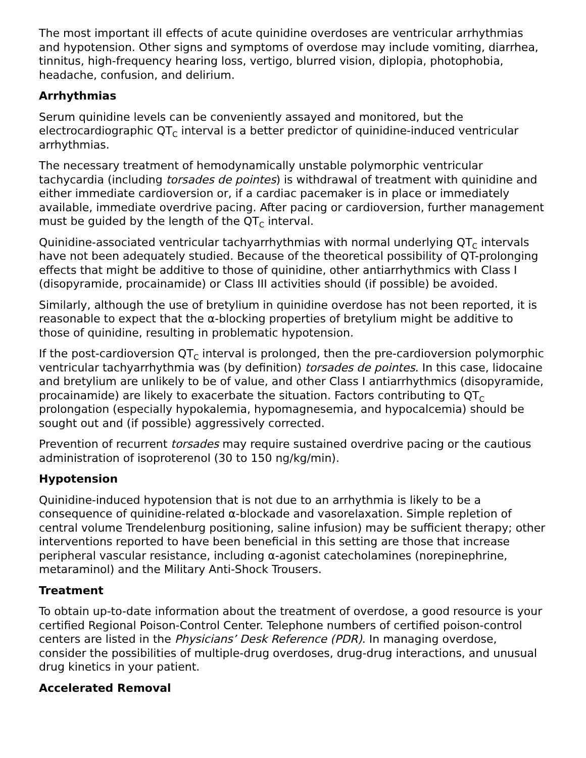The most important ill effects of acute quinidine overdoses are ventricular arrhythmias and hypotension. Other signs and symptoms of overdose may include vomiting, diarrhea, tinnitus, high-frequency hearing loss, vertigo, blurred vision, diplopia, photophobia, headache, confusion, and delirium.
Arrhythmias
Serum quinidine levels can be conveniently assayed and monitored, but the electrocardiographic QT<sub>C</sub> interval is a better predictor of quinidine-induced ventricular arrhythmias.
The necessary treatment of hemodynamically unstable polymorphic ventricular tachycardia (including torsades de pointes) is withdrawal of treatment with quinidine and either immediate cardioversion or, if a cardiac pacemaker is in place or immediately available, immediate overdrive pacing. After pacing or cardioversion, further management must be guided by the length of the QT<sub>C</sub> interval.
Quinidine-associated ventricular tachyarrhythmias with normal underlying QT<sub>C</sub> intervals have not been adequately studied. Because of the theoretical possibility of QT-prolonging effects that might be additive to those of quinidine, other antiarrhythmics with Class I (disopyramide, procainamide) or Class III activities should (if possible) be avoided.
Similarly, although the use of bretylium in quinidine overdose has not been reported, it is reasonable to expect that the α-blocking properties of bretylium might be additive to those of quinidine, resulting in problematic hypotension.
If the post-cardioversion QT<sub>C</sub> interval is prolonged, then the pre-cardioversion polymorphic ventricular tachyarrhythmia was (by definition) torsades de pointes. In this case, lidocaine and bretylium are unlikely to be of value, and other Class I antiarrhythmics (disopyramide, procainamide) are likely to exacerbate the situation. Factors contributing to QT<sub>C</sub> prolongation (especially hypokalemia, hypomagnesemia, and hypocalcemia) should be sought out and (if possible) aggressively corrected.
Prevention of recurrent torsades may require sustained overdrive pacing or the cautious administration of isoproterenol (30 to 150 ng/kg/min).
Hypotension
Quinidine-induced hypotension that is not due to an arrhythmia is likely to be a consequence of quinidine-related α-blockade and vasorelaxation. Simple repletion of central volume Trendelenburg positioning, saline infusion) may be sufficient therapy; other interventions reported to have been beneficial in this setting are those that increase peripheral vascular resistance, including α-agonist catecholamines (norepinephrine, metaraminol) and the Military Anti-Shock Trousers.
Treatment
To obtain up-to-date information about the treatment of overdose, a good resource is your certified Regional Poison-Control Center. Telephone numbers of certified poison-control centers are listed in the Physicians’ Desk Reference (PDR). In managing overdose, consider the possibilities of multiple-drug overdoses, drug-drug interactions, and unusual drug kinetics in your patient.
Accelerated Removal